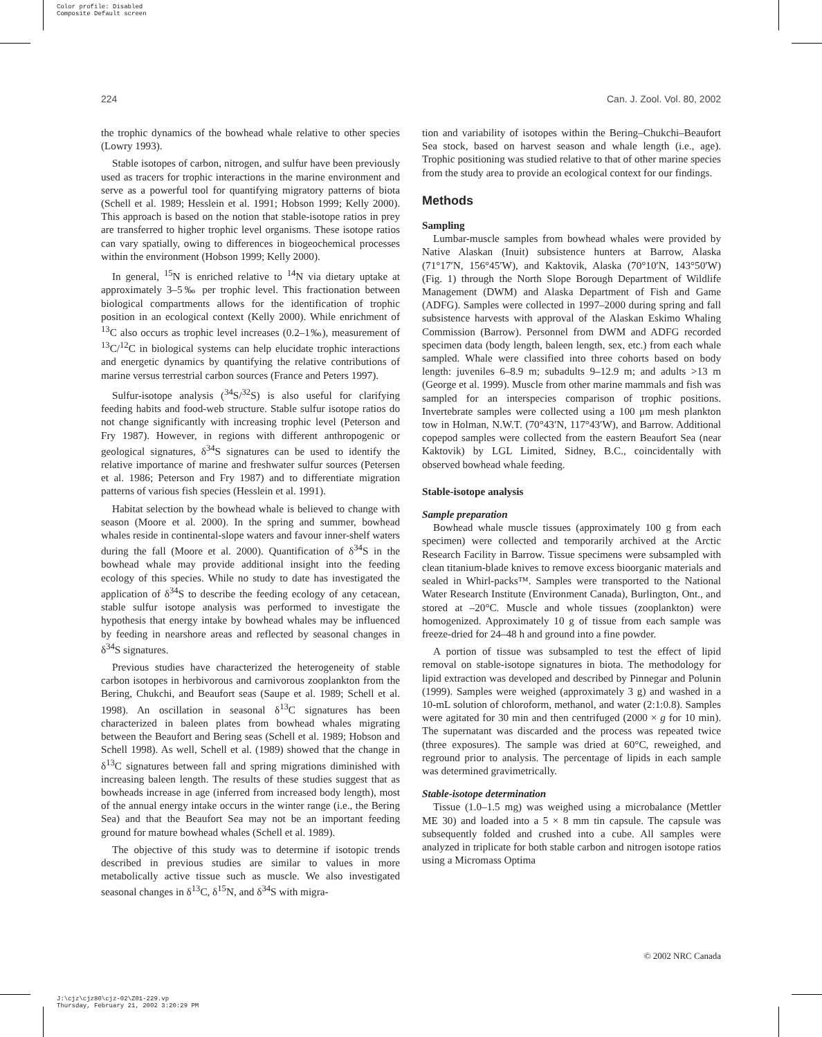Color profile: Disabled
Composite Default screen
224 Can. J. Zool. Vol. 80, 2002
the trophic dynamics of the bowhead whale relative to other species (Lowry 1993).
Stable isotopes of carbon, nitrogen, and sulfur have been previously used as tracers for trophic interactions in the marine environment and serve as a powerful tool for quantifying migratory patterns of biota (Schell et al. 1989; Hesslein et al. 1991; Hobson 1999; Kelly 2000). This approach is based on the notion that stable-isotope ratios in prey are transferred to higher trophic level organisms. These isotope ratios can vary spatially, owing to differences in biogeochemical processes within the environment (Hobson 1999; Kelly 2000).
In general, <sup>15</sup>N is enriched relative to <sup>14</sup>N via dietary uptake at approximately 3–5‰ per trophic level. This fractionation between biological compartments allows for the identification of trophic position in an ecological context (Kelly 2000). While enrichment of <sup>13</sup>C also occurs as trophic level increases (0.2–1‰), measurement of <sup>13</sup>C/<sup>12</sup>C in biological systems can help elucidate trophic interactions and energetic dynamics by quantifying the relative contributions of marine versus terrestrial carbon sources (France and Peters 1997).
Sulfur-isotope analysis (<sup>34</sup>S/<sup>32</sup>S) is also useful for clarifying feeding habits and food-web structure. Stable sulfur isotope ratios do not change significantly with increasing trophic level (Peterson and Fry 1987). However, in regions with different anthropogenic or geological signatures, δ<sup>34</sup>S signatures can be used to identify the relative importance of marine and freshwater sulfur sources (Petersen et al. 1986; Peterson and Fry 1987) and to differentiate migration patterns of various fish species (Hesslein et al. 1991).
Habitat selection by the bowhead whale is believed to change with season (Moore et al. 2000). In the spring and summer, bowhead whales reside in continental-slope waters and favour inner-shelf waters during the fall (Moore et al. 2000). Quantification of δ<sup>34</sup>S in the bowhead whale may provide additional insight into the feeding ecology of this species. While no study to date has investigated the application of δ<sup>34</sup>S to describe the feeding ecology of any cetacean, stable sulfur isotope analysis was performed to investigate the hypothesis that energy intake by bowhead whales may be influenced by feeding in nearshore areas and reflected by seasonal changes in δ<sup>34</sup>S signatures.
Previous studies have characterized the heterogeneity of stable carbon isotopes in herbivorous and carnivorous zooplankton from the Bering, Chukchi, and Beaufort seas (Saupe et al. 1989; Schell et al. 1998). An oscillation in seasonal δ<sup>13</sup>C signatures has been characterized in baleen plates from bowhead whales migrating between the Beaufort and Bering seas (Schell et al. 1989; Hobson and Schell 1998). As well, Schell et al. (1989) showed that the change in δ<sup>13</sup>C signatures between fall and spring migrations diminished with increasing baleen length. The results of these studies suggest that as bowheads increase in age (inferred from increased body length), most of the annual energy intake occurs in the winter range (i.e., the Bering Sea) and that the Beaufort Sea may not be an important feeding ground for mature bowhead whales (Schell et al. 1989).
The objective of this study was to determine if isotopic trends described in previous studies are similar to values in more metabolically active tissue such as muscle. We also investigated seasonal changes in δ<sup>13</sup>C, δ<sup>15</sup>N, and δ<sup>34</sup>S with migra-
tion and variability of isotopes within the Bering–Chukchi–Beaufort Sea stock, based on harvest season and whale length (i.e., age). Trophic positioning was studied relative to that of other marine species from the study area to provide an ecological context for our findings.
Methods
Sampling
Lumbar-muscle samples from bowhead whales were provided by Native Alaskan (Inuit) subsistence hunters at Barrow, Alaska (71°17′N, 156°45′W), and Kaktovik, Alaska (70°10′N, 143°50′W) (Fig. 1) through the North Slope Borough Department of Wildlife Management (DWM) and Alaska Department of Fish and Game (ADFG). Samples were collected in 1997–2000 during spring and fall subsistence harvests with approval of the Alaskan Eskimo Whaling Commission (Barrow). Personnel from DWM and ADFG recorded specimen data (body length, baleen length, sex, etc.) from each whale sampled. Whale were classified into three cohorts based on body length: juveniles 6–8.9 m; subadults 9–12.9 m; and adults >13 m (George et al. 1999). Muscle from other marine mammals and fish was sampled for an interspecies comparison of trophic positions. Invertebrate samples were collected using a 100 μm mesh plankton tow in Holman, N.W.T. (70°43′N, 117°43′W), and Barrow. Additional copepod samples were collected from the eastern Beaufort Sea (near Kaktovik) by LGL Limited, Sidney, B.C., coincidentally with observed bowhead whale feeding.
Stable-isotope analysis
Sample preparation
Bowhead whale muscle tissues (approximately 100 g from each specimen) were collected and temporarily archived at the Arctic Research Facility in Barrow. Tissue specimens were subsampled with clean titanium-blade knives to remove excess bioorganic materials and sealed in Whirl-packs™. Samples were transported to the National Water Research Institute (Environment Canada), Burlington, Ont., and stored at –20°C. Muscle and whole tissues (zooplankton) were homogenized. Approximately 10 g of tissue from each sample was freeze-dried for 24–48 h and ground into a fine powder.
A portion of tissue was subsampled to test the effect of lipid removal on stable-isotope signatures in biota. The methodology for lipid extraction was developed and described by Pinnegar and Polunin (1999). Samples were weighed (approximately 3 g) and washed in a 10-mL solution of chloroform, methanol, and water (2:1:0.8). Samples were agitated for 30 min and then centrifuged (2000 × g for 10 min). The supernatant was discarded and the process was repeated twice (three exposures). The sample was dried at 60°C, reweighed, and reground prior to analysis. The percentage of lipids in each sample was determined gravimetrically.
Stable-isotope determination
Tissue (1.0–1.5 mg) was weighed using a microbalance (Mettler ME 30) and loaded into a 5 × 8 mm tin capsule. The capsule was subsequently folded and crushed into a cube. All samples were analyzed in triplicate for both stable carbon and nitrogen isotope ratios using a Micromass Optima
© 2002 NRC Canada
J:\cjz\cjz80\cjz-02\Z01-229.vp
Thursday, February 21, 2002 3:20:29 PM